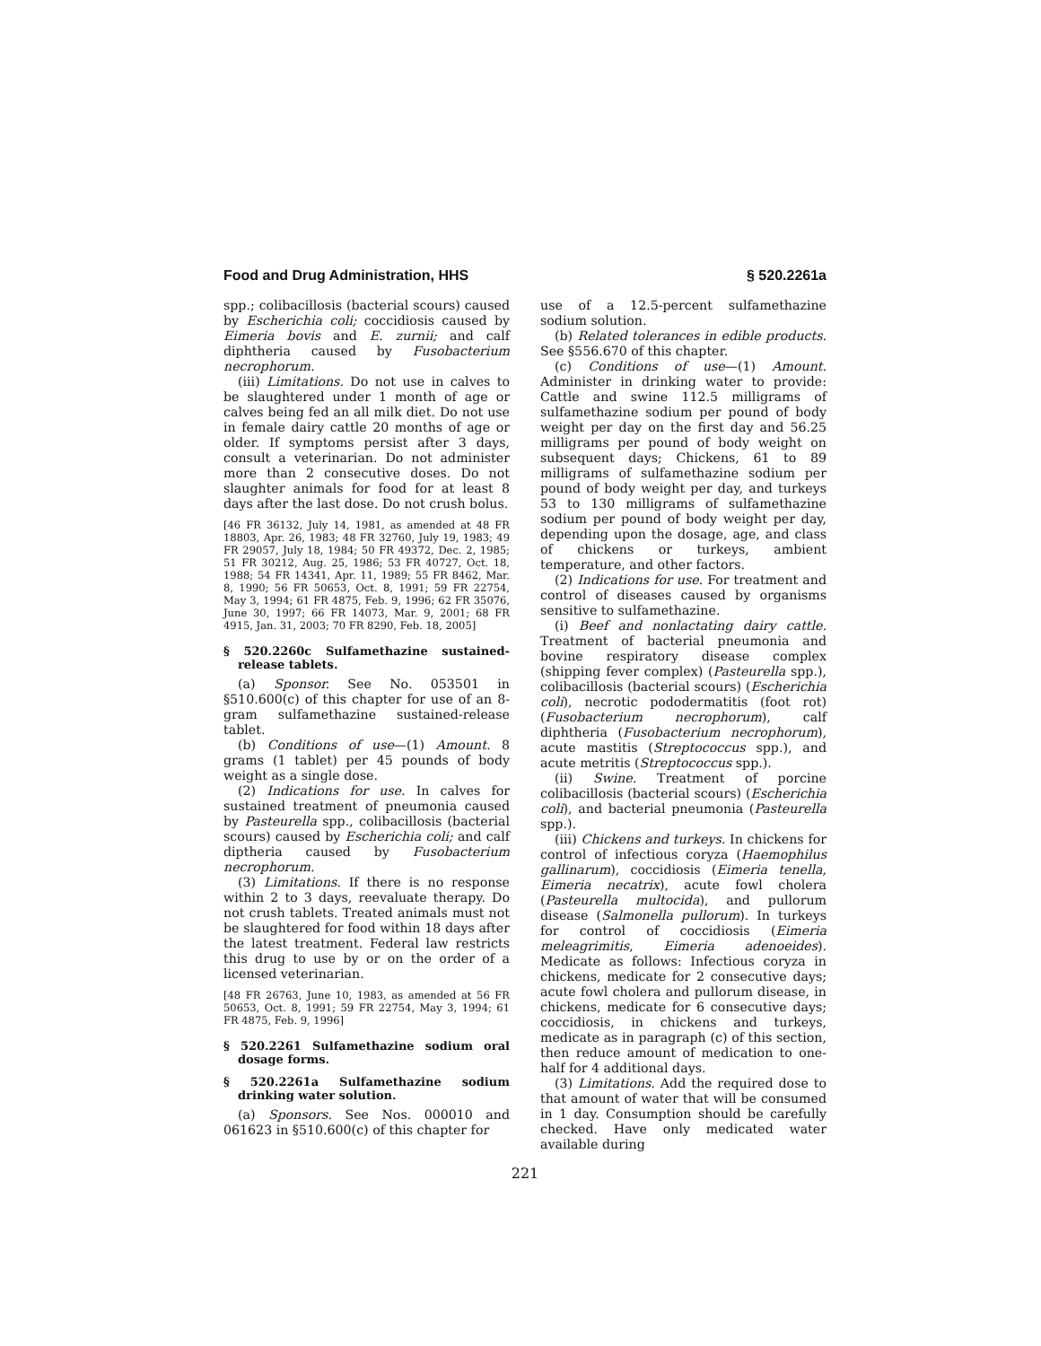Food and Drug Administration, HHS § 520.2261a
spp.; colibacillosis (bacterial scours) caused by Escherichia coli; coccidiosis caused by Eimeria bovis and E. zurnii; and calf diphtheria caused by Fusobacterium necrophorum.
(iii) Limitations. Do not use in calves to be slaughtered under 1 month of age or calves being fed an all milk diet. Do not use in female dairy cattle 20 months of age or older. If symptoms persist after 3 days, consult a veterinarian. Do not administer more than 2 consecutive doses. Do not slaughter animals for food for at least 8 days after the last dose. Do not crush bolus.
[46 FR 36132, July 14, 1981, as amended at 48 FR 18803, Apr. 26, 1983; 48 FR 32760, July 19, 1983; 49 FR 29057, July 18, 1984; 50 FR 49372, Dec. 2, 1985; 51 FR 30212, Aug. 25, 1986; 53 FR 40727, Oct. 18, 1988; 54 FR 14341, Apr. 11, 1989; 55 FR 8462, Mar. 8, 1990; 56 FR 50653, Oct. 8, 1991; 59 FR 22754, May 3, 1994; 61 FR 4875, Feb. 9, 1996; 62 FR 35076, June 30, 1997; 66 FR 14073, Mar. 9, 2001; 68 FR 4915, Jan. 31, 2003; 70 FR 8290, Feb. 18, 2005]
§ 520.2260c Sulfamethazine sustained-release tablets.
(a) Sponsor. See No. 053501 in §510.600(c) of this chapter for use of an 8-gram sulfamethazine sustained-release tablet.
(b) Conditions of use—(1) Amount. 8 grams (1 tablet) per 45 pounds of body weight as a single dose.
(2) Indications for use. In calves for sustained treatment of pneumonia caused by Pasteurella spp., colibacillosis (bacterial scours) caused by Escherichia coli; and calf diptheria caused by Fusobacterium necrophorum.
(3) Limitations. If there is no response within 2 to 3 days, reevaluate therapy. Do not crush tablets. Treated animals must not be slaughtered for food within 18 days after the latest treatment. Federal law restricts this drug to use by or on the order of a licensed veterinarian.
[48 FR 26763, June 10, 1983, as amended at 56 FR 50653, Oct. 8, 1991; 59 FR 22754, May 3, 1994; 61 FR 4875, Feb. 9, 1996]
§ 520.2261 Sulfamethazine sodium oral dosage forms.
§ 520.2261a Sulfamethazine sodium drinking water solution.
(a) Sponsors. See Nos. 000010 and 061623 in §510.600(c) of this chapter for
use of a 12.5-percent sulfamethazine sodium solution.
(b) Related tolerances in edible products. See §556.670 of this chapter.
(c) Conditions of use—(1) Amount. Administer in drinking water to provide: Cattle and swine 112.5 milligrams of sulfamethazine sodium per pound of body weight per day on the first day and 56.25 milligrams per pound of body weight on subsequent days; Chickens, 61 to 89 milligrams of sulfamethazine sodium per pound of body weight per day, and turkeys 53 to 130 milligrams of sulfamethazine sodium per pound of body weight per day, depending upon the dosage, age, and class of chickens or turkeys, ambient temperature, and other factors.
(2) Indications for use. For treatment and control of diseases caused by organisms sensitive to sulfamethazine.
(i) Beef and nonlactating dairy cattle. Treatment of bacterial pneumonia and bovine respiratory disease complex (shipping fever complex) (Pasteurella spp.), colibacillosis (bacterial scours) (Escherichia coli), necrotic pododermatitis (foot rot) (Fusobacterium necrophorum), calf diphtheria (Fusobacterium necrophorum), acute mastitis (Streptococcus spp.), and acute metritis (Streptococcus spp.).
(ii) Swine. Treatment of porcine colibacillosis (bacterial scours) (Escherichia coli), and bacterial pneumonia (Pasteurella spp.).
(iii) Chickens and turkeys. In chickens for control of infectious coryza (Haemophilus gallinarum), coccidiosis (Eimeria tenella, Eimeria necatrix), acute fowl cholera (Pasteurella multocida), and pullorum disease (Salmonella pullorum). In turkeys for control of coccidiosis (Eimeria meleagrimitis, Eimeria adenoeides). Medicate as follows: Infectious coryza in chickens, medicate for 2 consecutive days; acute fowl cholera and pullorum disease, in chickens, medicate for 6 consecutive days; coccidiosis, in chickens and turkeys, medicate as in paragraph (c) of this section, then reduce amount of medication to one-half for 4 additional days.
(3) Limitations. Add the required dose to that amount of water that will be consumed in 1 day. Consumption should be carefully checked. Have only medicated water available during
221